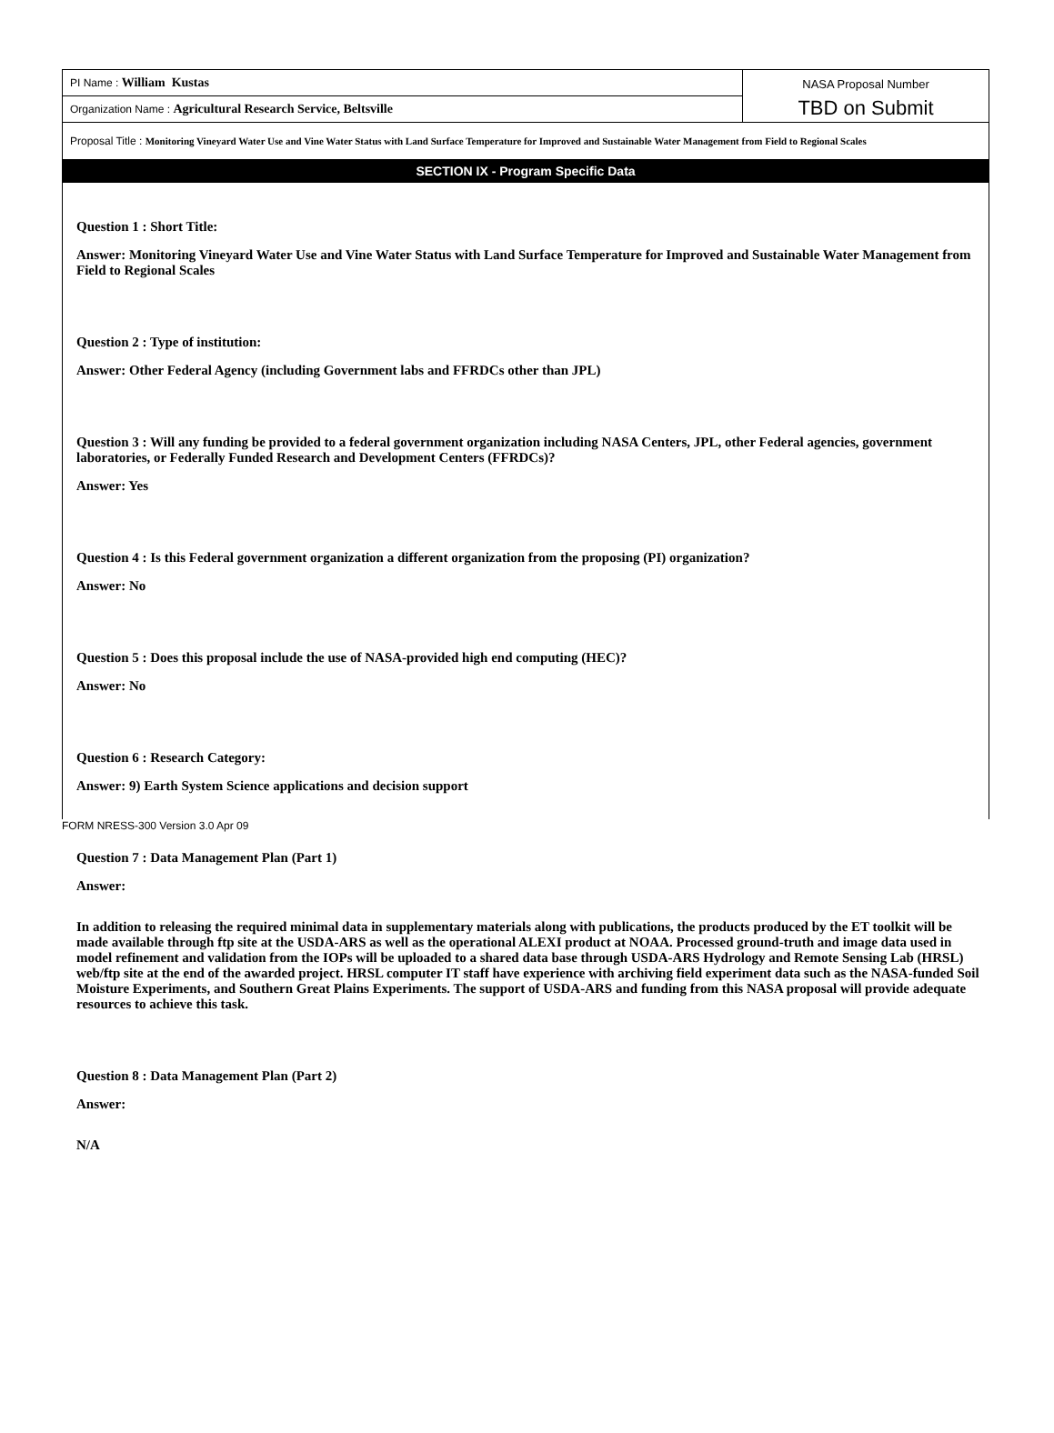PI Name : William Kustas
Organization Name : Agricultural Research Service, Beltsville
NASA Proposal Number
TBD on Submit
Proposal Title : Monitoring Vineyard Water Use and Vine Water Status with Land Surface Temperature for Improved and Sustainable Water Management from Field to Regional Scales
SECTION IX - Program Specific Data
Question 1 : Short Title:
Answer: Monitoring Vineyard Water Use and Vine Water Status with Land Surface Temperature for Improved and Sustainable Water Management from Field to Regional Scales
Question 2 : Type of institution:
Answer: Other Federal Agency (including Government labs and FFRDCs other than JPL)
Question 3 : Will any funding be provided to a federal government organization including NASA Centers, JPL, other Federal agencies, government laboratories, or Federally Funded Research and Development Centers (FFRDCs)?
Answer: Yes
Question 4 : Is this Federal government organization a different organization from the proposing (PI) organization?
Answer: No
Question 5 : Does this proposal include the use of NASA-provided high end computing (HEC)?
Answer: No
Question 6 : Research Category:
Answer: 9) Earth System Science applications and decision support
Question 7 : Data Management Plan (Part 1)
Answer:
In addition to releasing the required minimal data in supplementary materials along with publications, the products produced by the ET toolkit will be made available through ftp site at the USDA-ARS as well as the operational ALEXI product at NOAA. Processed ground-truth and image data used in model refinement and validation from the IOPs will be uploaded to a shared data base through USDA-ARS Hydrology and Remote Sensing Lab (HRSL) web/ftp site at the end of the awarded project. HRSL computer IT staff have experience with archiving field experiment data such as the NASA-funded Soil Moisture Experiments, and Southern Great Plains Experiments. The support of USDA-ARS and funding from this NASA proposal will provide adequate resources to achieve this task.
Question 8 : Data Management Plan (Part 2)
Answer:
N/A
FORM NRESS-300 Version 3.0 Apr 09